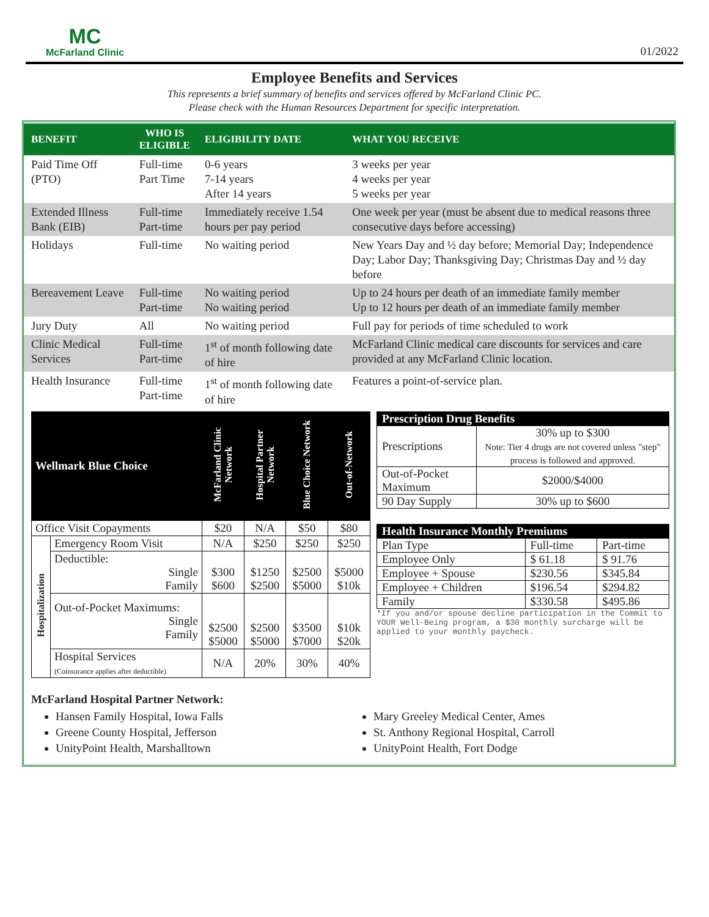MC
McFarland Clinic
01/2022
Employee Benefits and Services
This represents a brief summary of benefits and services offered by McFarland Clinic PC.
Please check with the Human Resources Department for specific interpretation.
| BENEFIT | WHO IS ELIGIBLE | ELIGIBILITY DATE | WHAT YOU RECEIVE |
| --- | --- | --- | --- |
| Paid Time Off (PTO) | Full-time Part Time | 0-6 years 7-14 years After 14 years | 3 weeks per year 4 weeks per year 5 weeks per year |
| Extended Illness Bank (EIB) | Full-time Part-time | Immediately receive 1.54 hours per pay period | One week per year (must be absent due to medical reasons three consecutive days before accessing) |
| Holidays | Full-time | No waiting period | New Years Day and ½ day before; Memorial Day; Independence Day; Labor Day; Thanksgiving Day; Christmas Day and ½ day before |
| Bereavement Leave | Full-time Part-time | No waiting period No waiting period | Up to 24 hours per death of an immediate family member Up to 12 hours per death of an immediate family member |
| Jury Duty | All | No waiting period | Full pay for periods of time scheduled to work |
| Clinic Medical Services | Full-time Part-time | 1<sup>st</sup> of month following date of hire | McFarland Clinic medical care discounts for services and care provided at any McFarland Clinic location. |
| Health Insurance | Full-time Part-time | 1<sup>st</sup> of month following date of hire | Features a point-of-service plan. |
| Wellmark Blue Choice | | McFarland Clinic Network | Hospital Partner Network | Blue Choice Network | Out-of-Network |
| --- | --- | --- | --- | --- | --- |
| Office Visit Copayments | | $20 | N/A | $50 | $80 |
| Hospitalization | Emergency Room Visit | N/A | $250 | $250 | $250 |
| | Deductible: Single Family | $300 $600 | $1250 $2500 | $2500 $5000 | $5000 $10k |
| | Out-of-Pocket Maximums: Single Family | $2500 $5000 | $2500 $5000 | $3500 $7000 | $10k $20k |
| | Hospital Services (Coinsurance applies after deductible) | N/A | 20% | 30% | 40% |
| Prescription Drug Benefits | |
| --- | --- |
| Prescriptions | 30% up to $300 Note: Tier 4 drugs are not covered unless "step" process is followed and approved. |
| Out-of-Pocket Maximum | $2000/$4000 |
| 90 Day Supply | 30% up to $600 |
| Health Insurance Monthly Premiums | | |
| --- | --- | --- |
| Plan Type | Full-time | Part-time |
| Employee Only | $ 61.18 | $ 91.76 |
| Employee + Spouse | $230.56 | $345.84 |
| Employee + Children | $196.54 | $294.82 |
| Family | $330.58 | $495.86 |
*If you and/or spouse decline participation in the Commit to YOUR Well-Being program, a $30 monthly surcharge will be applied to your monthly paycheck.
McFarland Hospital Partner Network:
Hansen Family Hospital, Iowa Falls
Greene County Hospital, Jefferson
UnityPoint Health, Marshalltown
Mary Greeley Medical Center, Ames
St. Anthony Regional Hospital, Carroll
UnityPoint Health, Fort Dodge